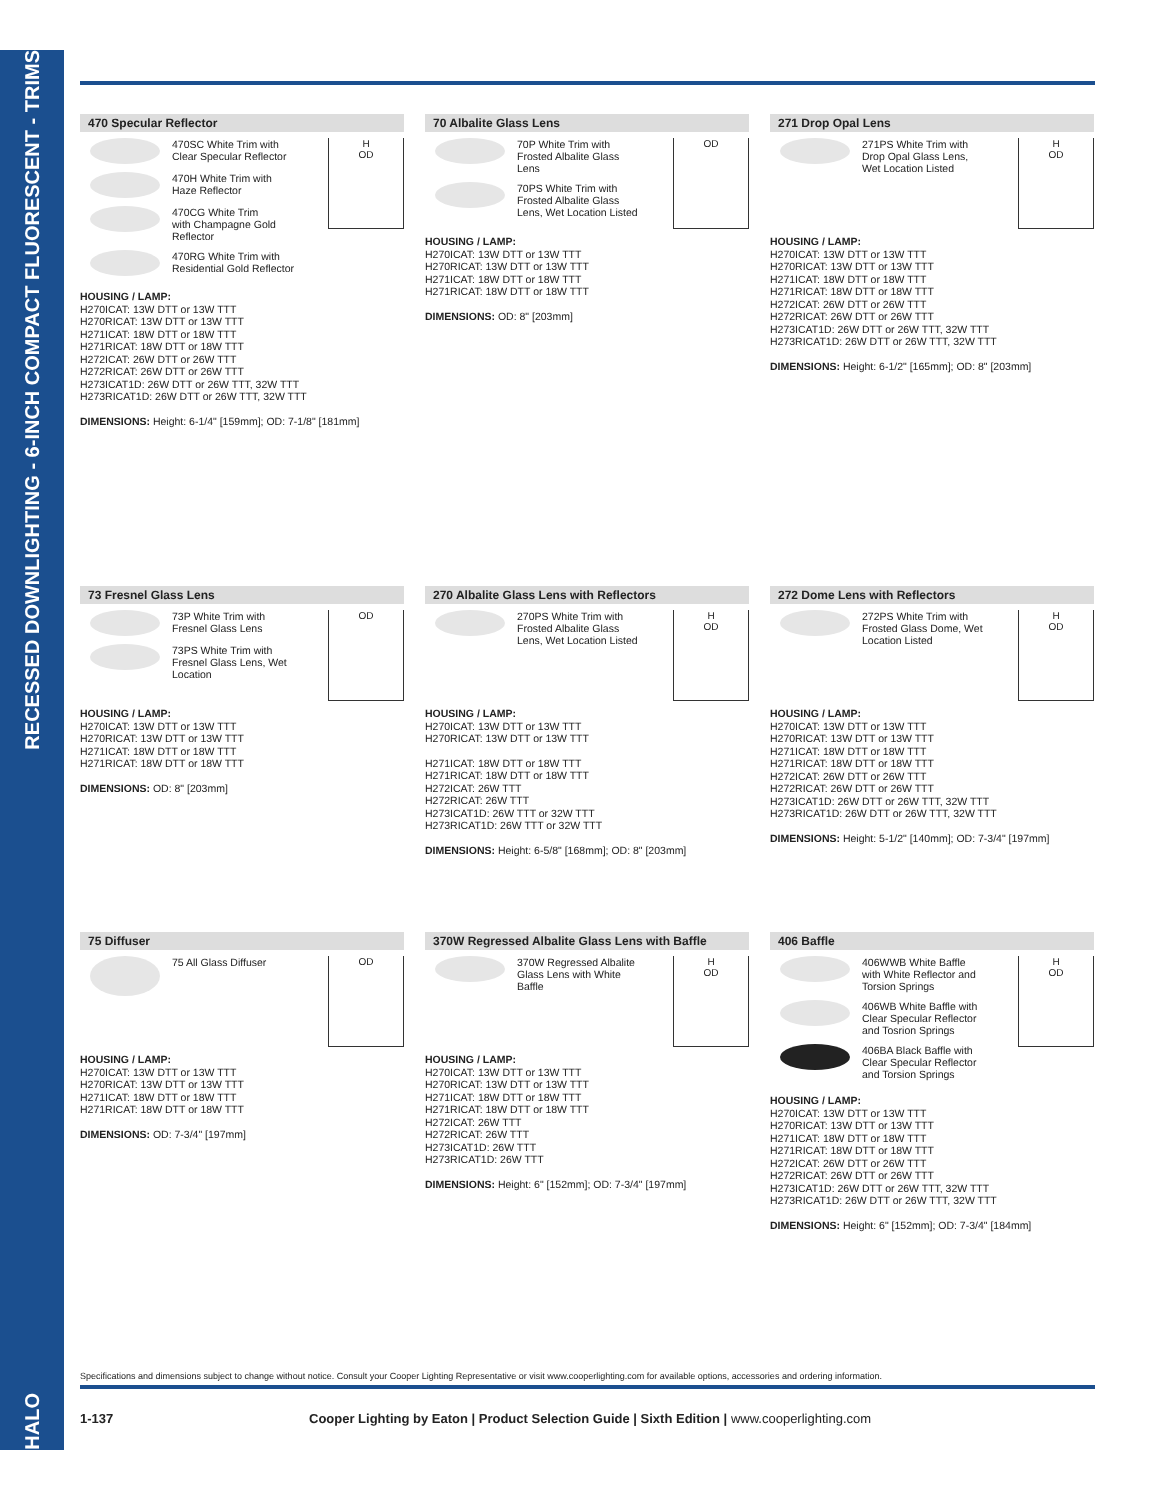RECESSED DOWNLIGHTING - 6-INCH COMPACT FLUORESCENT - TRIMS
HALO
470 Specular Reflector
470SC White Trim with
Clear Specular Reflector
470H White Trim with
Haze Reflector
470CG White Trim
with Champagne Gold
Reflector
470RG White Trim with
Residential Gold Reflector
H
OD
HOUSING / LAMP:
H270ICAT: 13W DTT or 13W TTT
H270RICAT: 13W DTT or 13W TTT
H271ICAT: 18W DTT or 18W TTT
H271RICAT: 18W DTT or 18W TTT
H272ICAT: 26W DTT or 26W TTT
H272RICAT: 26W DTT or 26W TTT
H273ICAT1D: 26W DTT or 26W TTT, 32W TTT
H273RICAT1D: 26W DTT or 26W TTT, 32W TTT
DIMENSIONS: Height: 6-1/4" [159mm]; OD: 7-1/8" [181mm]
70 Albalite Glass Lens
70P White Trim with
Frosted Albalite Glass
Lens
70PS White Trim with
Frosted Albalite Glass
Lens, Wet Location Listed
OD
HOUSING / LAMP:
H270ICAT: 13W DTT or 13W TTT
H270RICAT: 13W DTT or 13W TTT
H271ICAT: 18W DTT or 18W TTT
H271RICAT: 18W DTT or 18W TTT
DIMENSIONS: OD: 8" [203mm]
271 Drop Opal Lens
271PS White Trim with
Drop Opal Glass Lens,
Wet Location Listed
H
OD
HOUSING / LAMP:
H270ICAT: 13W DTT or 13W TTT
H270RICAT: 13W DTT or 13W TTT
H271ICAT: 18W DTT or 18W TTT
H271RICAT: 18W DTT or 18W TTT
H272ICAT: 26W DTT or 26W TTT
H272RICAT: 26W DTT or 26W TTT
H273ICAT1D: 26W DTT or 26W TTT, 32W TTT
H273RICAT1D: 26W DTT or 26W TTT, 32W TTT
DIMENSIONS: Height: 6-1/2" [165mm]; OD: 8" [203mm]
73 Fresnel Glass Lens
73P White Trim with
Fresnel Glass Lens
73PS White Trim with
Fresnel Glass Lens, Wet
Location
OD
HOUSING / LAMP:
H270ICAT: 13W DTT or 13W TTT
H270RICAT: 13W DTT or 13W TTT
H271ICAT: 18W DTT or 18W TTT
H271RICAT: 18W DTT or 18W TTT
DIMENSIONS: OD: 8" [203mm]
270 Albalite Glass Lens with Reflectors
270PS White Trim with
Frosted Albalite Glass
Lens, Wet Location Listed
H
OD
HOUSING / LAMP:
H270ICAT: 13W DTT or 13W TTT
H270RICAT: 13W DTT or 13W TTT
H271ICAT: 18W DTT or 18W TTT
H271RICAT: 18W DTT or 18W TTT
H272ICAT: 26W TTT
H272RICAT: 26W TTT
H273ICAT1D: 26W TTT or 32W TTT
H273RICAT1D: 26W TTT or 32W TTT
DIMENSIONS: Height: 6-5/8" [168mm]; OD: 8" [203mm]
272 Dome Lens with Reflectors
272PS White Trim with
Frosted Glass Dome, Wet
Location Listed
H
OD
HOUSING / LAMP:
H270ICAT: 13W DTT or 13W TTT
H270RICAT: 13W DTT or 13W TTT
H271ICAT: 18W DTT or 18W TTT
H271RICAT: 18W DTT or 18W TTT
H272ICAT: 26W DTT or 26W TTT
H272RICAT: 26W DTT or 26W TTT
H273ICAT1D: 26W DTT or 26W TTT, 32W TTT
H273RICAT1D: 26W DTT or 26W TTT, 32W TTT
DIMENSIONS: Height: 5-1/2" [140mm]; OD: 7-3/4" [197mm]
75 Diffuser
75 All Glass Diffuser
OD
HOUSING / LAMP:
H270ICAT: 13W DTT or 13W TTT
H270RICAT: 13W DTT or 13W TTT
H271ICAT: 18W DTT or 18W TTT
H271RICAT: 18W DTT or 18W TTT
DIMENSIONS: OD: 7-3/4" [197mm]
370W Regressed Albalite Glass Lens with Baffle
370W Regressed Albalite
Glass Lens with White
Baffle
H
OD
HOUSING / LAMP:
H270ICAT: 13W DTT or 13W TTT
H270RICAT: 13W DTT or 13W TTT
H271ICAT: 18W DTT or 18W TTT
H271RICAT: 18W DTT or 18W TTT
H272ICAT: 26W TTT
H272RICAT: 26W TTT
H273ICAT1D: 26W TTT
H273RICAT1D: 26W TTT
DIMENSIONS: Height: 6" [152mm]; OD: 7-3/4" [197mm]
406 Baffle
406WWB White Baffle
with White Reflector and
Torsion Springs
406WB White Baffle with
Clear Specular Reflector
and Tosrion Springs
406BA Black Baffle with
Clear Specular Reflector
and Torsion Springs
H
OD
HOUSING / LAMP:
H270ICAT: 13W DTT or 13W TTT
H270RICAT: 13W DTT or 13W TTT
H271ICAT: 18W DTT or 18W TTT
H271RICAT: 18W DTT or 18W TTT
H272ICAT: 26W DTT or 26W TTT
H272RICAT: 26W DTT or 26W TTT
H273ICAT1D: 26W DTT or 26W TTT, 32W TTT
H273RICAT1D: 26W DTT or 26W TTT, 32W TTT
DIMENSIONS: Height: 6" [152mm]; OD: 7-3/4" [184mm]
Specifications and dimensions subject to change without notice. Consult your Cooper Lighting Representative or visit www.cooperlighting.com for available options, accessories and ordering information.
1-137 Cooper Lighting by Eaton | Product Selection Guide | Sixth Edition | www.cooperlighting.com